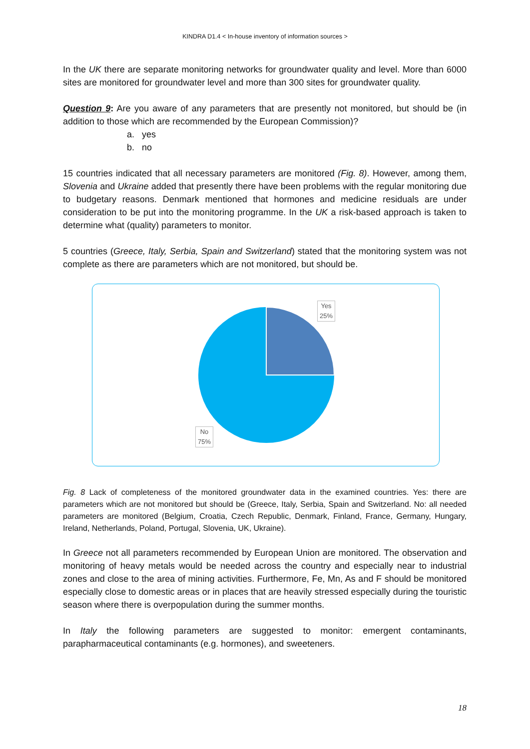KINDRA D1.4 < In-house inventory of information sources >
In the UK there are separate monitoring networks for groundwater quality and level. More than 6000 sites are monitored for groundwater level and more than 300 sites for groundwater quality.
Question 9: Are you aware of any parameters that are presently not monitored, but should be (in addition to those which are recommended by the European Commission)?
a. yes
b. no
15 countries indicated that all necessary parameters are monitored (Fig. 8). However, among them, Slovenia and Ukraine added that presently there have been problems with the regular monitoring due to budgetary reasons. Denmark mentioned that hormones and medicine residuals are under consideration to be put into the monitoring programme. In the UK a risk-based approach is taken to determine what (quality) parameters to monitor.
5 countries (Greece, Italy, Serbia, Spain and Switzerland) stated that the monitoring system was not complete as there are parameters which are not monitored, but should be.
Yes
25%
No
75%
Fig. 8 Lack of completeness of the monitored groundwater data in the examined countries. Yes: there are parameters which are not monitored but should be (Greece, Italy, Serbia, Spain and Switzerland. No: all needed parameters are monitored (Belgium, Croatia, Czech Republic, Denmark, Finland, France, Germany, Hungary, Ireland, Netherlands, Poland, Portugal, Slovenia, UK, Ukraine).
In Greece not all parameters recommended by European Union are monitored. The observation and monitoring of heavy metals would be needed across the country and especially near to industrial zones and close to the area of mining activities. Furthermore, Fe, Mn, As and F should be monitored especially close to domestic areas or in places that are heavily stressed especially during the touristic season where there is overpopulation during the summer months.
In Italy the following parameters are suggested to monitor: emergent contaminants, parapharmaceutical contaminants (e.g. hormones), and sweeteners.
18